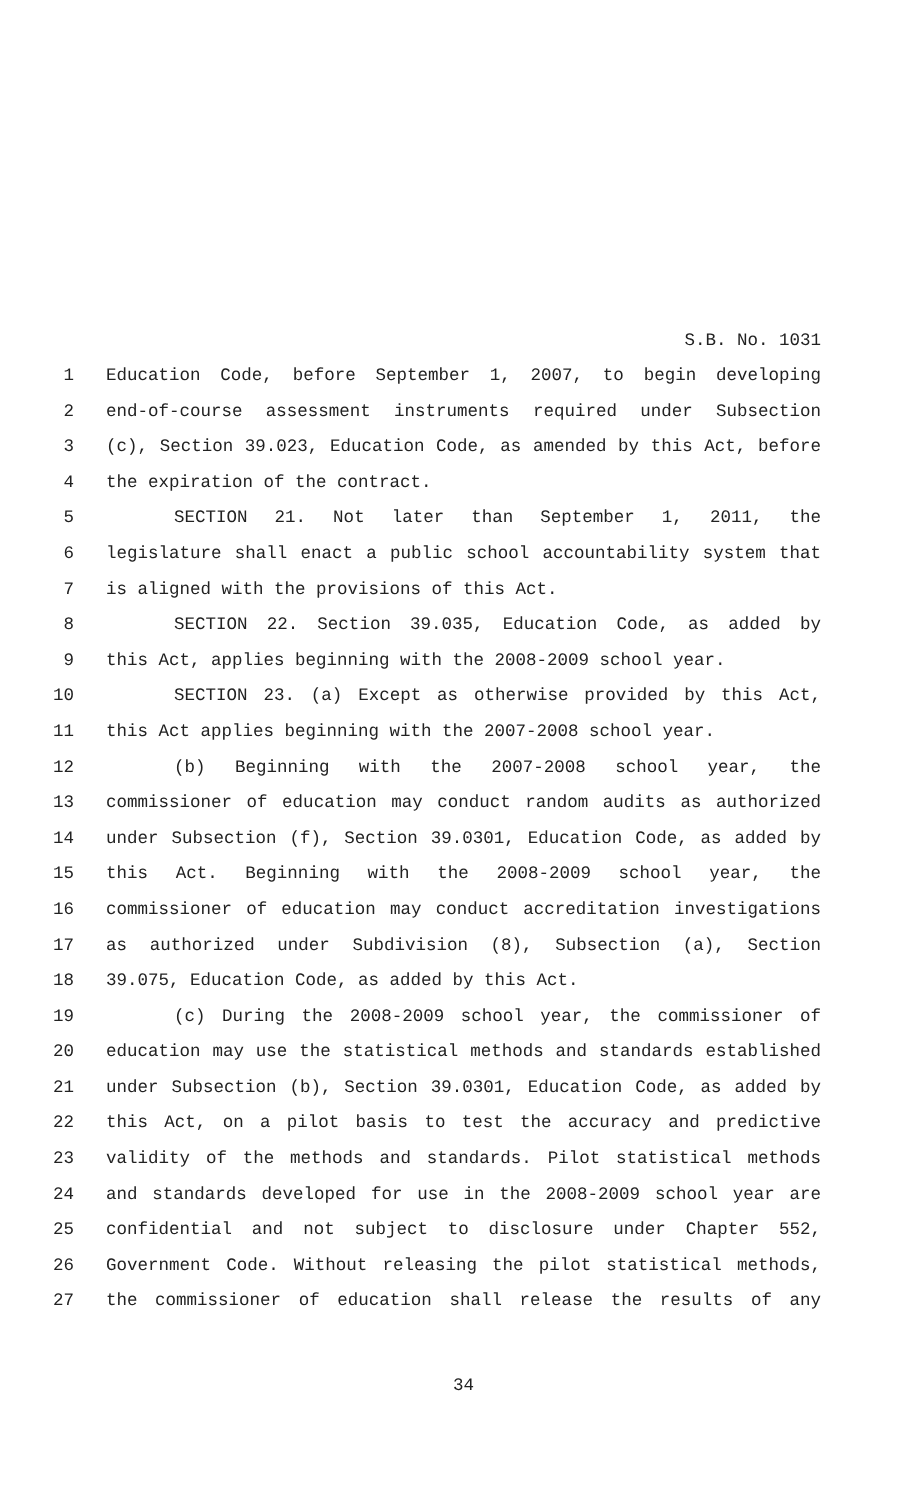S.B. No. 1031
1 Education Code, before September 1, 2007, to begin developing
2 end-of-course assessment instruments required under Subsection
3 (c), Section 39.023, Education Code, as amended by this Act, before
4 the expiration of the contract.
5 SECTION 21. Not later than September 1, 2011, the
6 legislature shall enact a public school accountability system that
7 is aligned with the provisions of this Act.
8 SECTION 22. Section 39.035, Education Code, as added by
9 this Act, applies beginning with the 2008-2009 school year.
10 SECTION 23. (a) Except as otherwise provided by this Act,
11 this Act applies beginning with the 2007-2008 school year.
12 (b) Beginning with the 2007-2008 school year, the
13 commissioner of education may conduct random audits as authorized
14 under Subsection (f), Section 39.0301, Education Code, as added by
15 this Act. Beginning with the 2008-2009 school year, the
16 commissioner of education may conduct accreditation investigations
17 as authorized under Subdivision (8), Subsection (a), Section
18 39.075, Education Code, as added by this Act.
19 (c) During the 2008-2009 school year, the commissioner of
20 education may use the statistical methods and standards established
21 under Subsection (b), Section 39.0301, Education Code, as added by
22 this Act, on a pilot basis to test the accuracy and predictive
23 validity of the methods and standards. Pilot statistical methods
24 and standards developed for use in the 2008-2009 school year are
25 confidential and not subject to disclosure under Chapter 552,
26 Government Code. Without releasing the pilot statistical methods,
27 the commissioner of education shall release the results of any
34